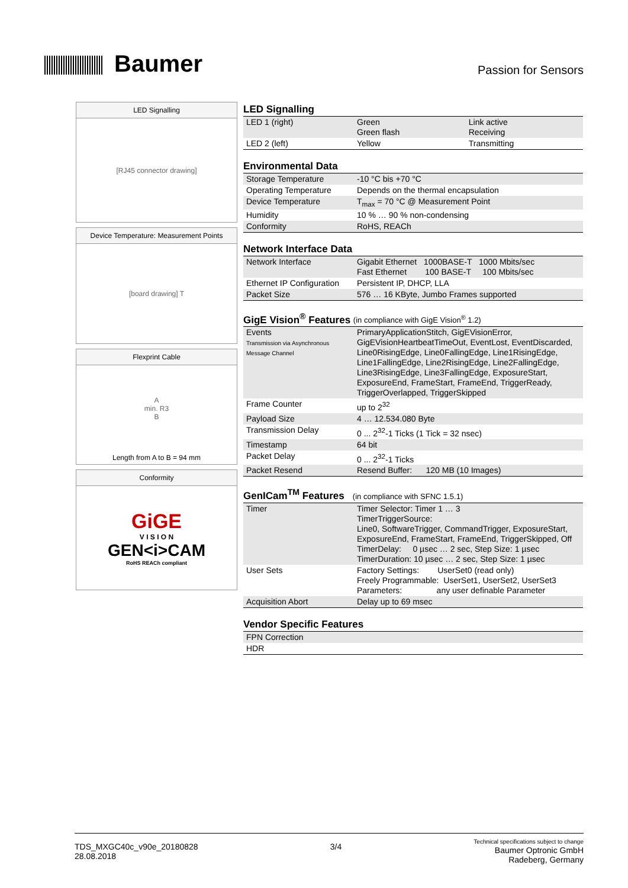Baumer
Passion for Sensors
LED Signalling
[RJ45 connector drawing]
Device Temperature: Measurement Points
[board drawing] T
Flexprint Cable
A
min. R3
B
Length from A to B = 94 mm
Conformity
GiGE
V I S I O N
GEN<i>CAM
RoHS REACh compliant
LED Signalling
| LED 1 (right) | Green Green flash | Link active Receiving |
| LED 2 (left) | Yellow | Transmitting |
Environmental Data
| Storage Temperature | -10 °C bis +70 °C |
| Operating Temperature | Depends on the thermal encapsulation |
| Device Temperature | T<sub>max</sub> = 70 °C @ Measurement Point |
| Humidity | 10 % … 90 % non-condensing |
| Conformity | RoHS, REACh |
Network Interface Data
| Network Interface | Gigabit Ethernet 1000BASE-T 1000 Mbits/sec Fast Ethernet 100 BASE-T 100 Mbits/sec |
| Ethernet IP Configuration | Persistent IP, DHCP, LLA |
| Packet Size | 576 … 16 KByte, Jumbo Frames supported |
GigE Vision<sup>®</sup> Features (in compliance with GigE Vision<sup>®</sup> 1.2)
| Events Transmission via Asynchronous Message Channel | PrimaryApplicationStitch, GigEVisionError, GigEVisionHeartbeatTimeOut, EventLost, EventDiscarded, Line0RisingEdge, Line0FallingEdge, Line1RisingEdge, Line1FallingEdge, Line2RisingEdge, Line2FallingEdge, Line3RisingEdge, Line3FallingEdge, ExposureStart, ExposureEnd, FrameStart, FrameEnd, TriggerReady, TriggerOverlapped, TriggerSkipped |
| Frame Counter | up to 2<sup>32</sup> |
| Payload Size | 4 … 12.534.080 Byte |
| Transmission Delay | 0 ... 2<sup>32</sup>-1 Ticks (1 Tick = 32 nsec) |
| Timestamp | 64 bit |
| Packet Delay | 0 ... 2<sup>32</sup>-1 Ticks |
| Packet Resend | Resend Buffer: 120 MB (10 Images) |
GenICam<sup>TM</sup> Features (in compliance with SFNC 1.5.1)
| Timer | Timer Selector: Timer 1 … 3 TimerTriggerSource: Line0, SoftwareTrigger, CommandTrigger, ExposureStart, ExposureEnd, FrameStart, FrameEnd, TriggerSkipped, Off TimerDelay: 0 µsec … 2 sec, Step Size: 1 µsec TimerDuration: 10 µsec … 2 sec, Step Size: 1 µsec |
| User Sets | Factory Settings: UserSet0 (read only) Freely Programmable: UserSet1, UserSet2, UserSet3 Parameters: any user definable Parameter |
| Acquisition Abort | Delay up to 69 msec |
Vendor Specific Features
| FPN Correction |
| HDR |
TDS_MXGC40c_v90e_20180828
28.08.2018
3/4
Technical specifications subject to change
Baumer Optronic GmbH
Radeberg, Germany